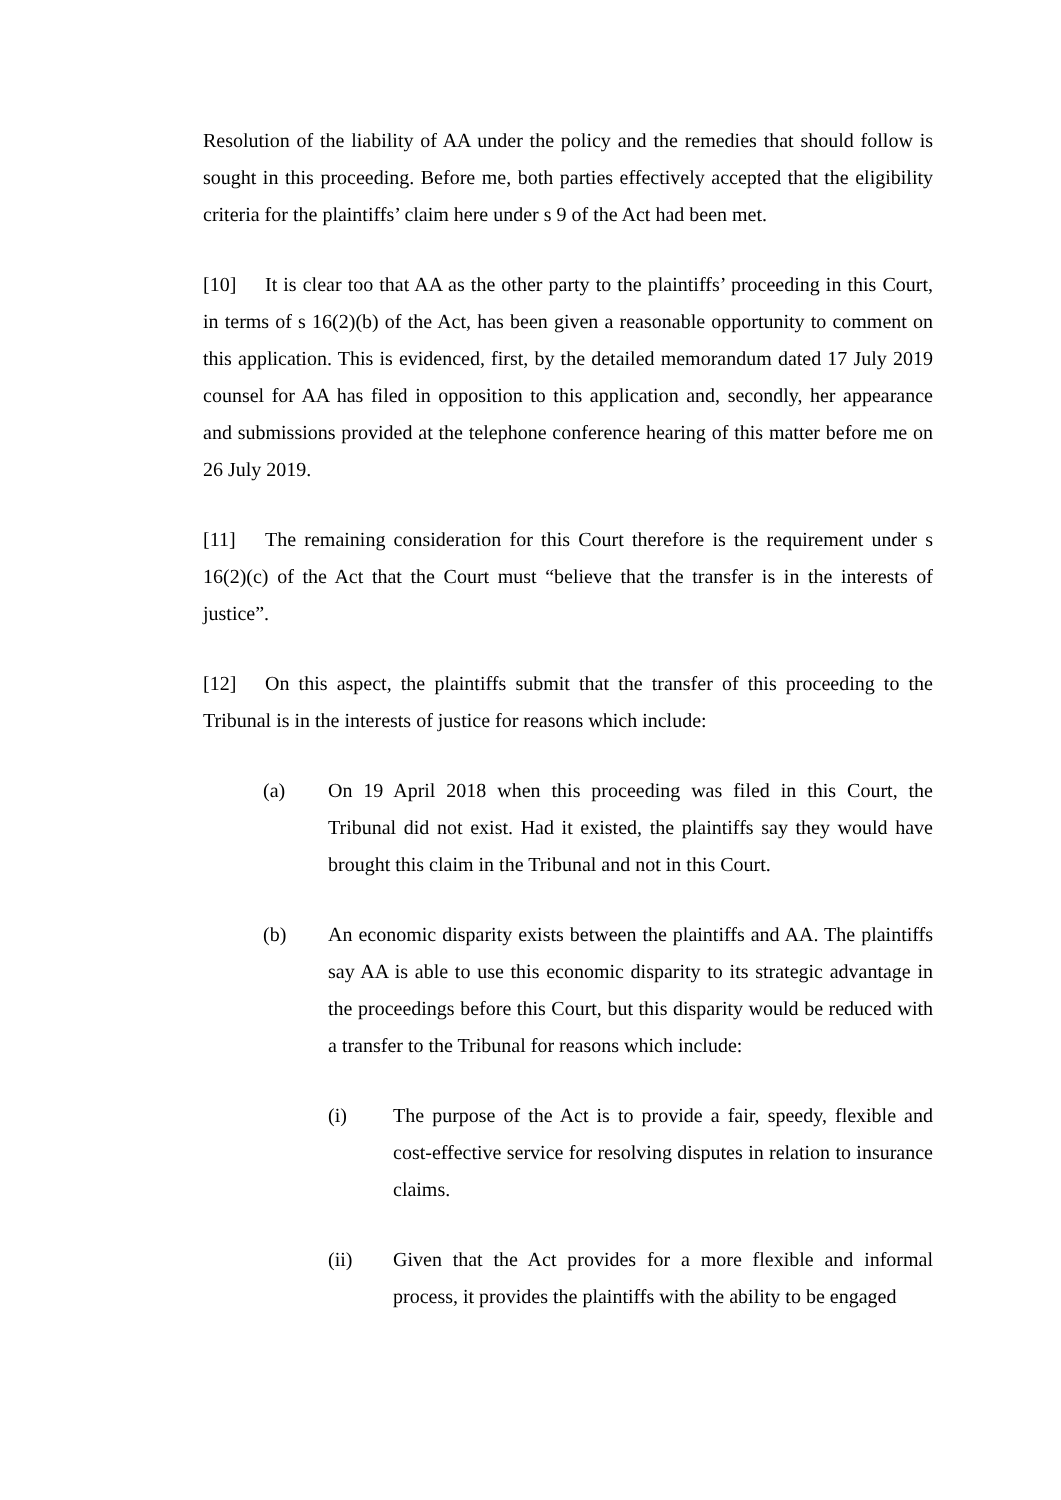Resolution of the liability of AA under the policy and the remedies that should follow is sought in this proceeding. Before me, both parties effectively accepted that the eligibility criteria for the plaintiffs’ claim here under s 9 of the Act had been met.
[10] It is clear too that AA as the other party to the plaintiffs’ proceeding in this Court, in terms of s 16(2)(b) of the Act, has been given a reasonable opportunity to comment on this application. This is evidenced, first, by the detailed memorandum dated 17 July 2019 counsel for AA has filed in opposition to this application and, secondly, her appearance and submissions provided at the telephone conference hearing of this matter before me on 26 July 2019.
[11] The remaining consideration for this Court therefore is the requirement under s 16(2)(c) of the Act that the Court must “believe that the transfer is in the interests of justice”.
[12] On this aspect, the plaintiffs submit that the transfer of this proceeding to the Tribunal is in the interests of justice for reasons which include:
(a) On 19 April 2018 when this proceeding was filed in this Court, the Tribunal did not exist. Had it existed, the plaintiffs say they would have brought this claim in the Tribunal and not in this Court.
(b) An economic disparity exists between the plaintiffs and AA. The plaintiffs say AA is able to use this economic disparity to its strategic advantage in the proceedings before this Court, but this disparity would be reduced with a transfer to the Tribunal for reasons which include:
(i) The purpose of the Act is to provide a fair, speedy, flexible and cost-effective service for resolving disputes in relation to insurance claims.
(ii) Given that the Act provides for a more flexible and informal process, it provides the plaintiffs with the ability to be engaged